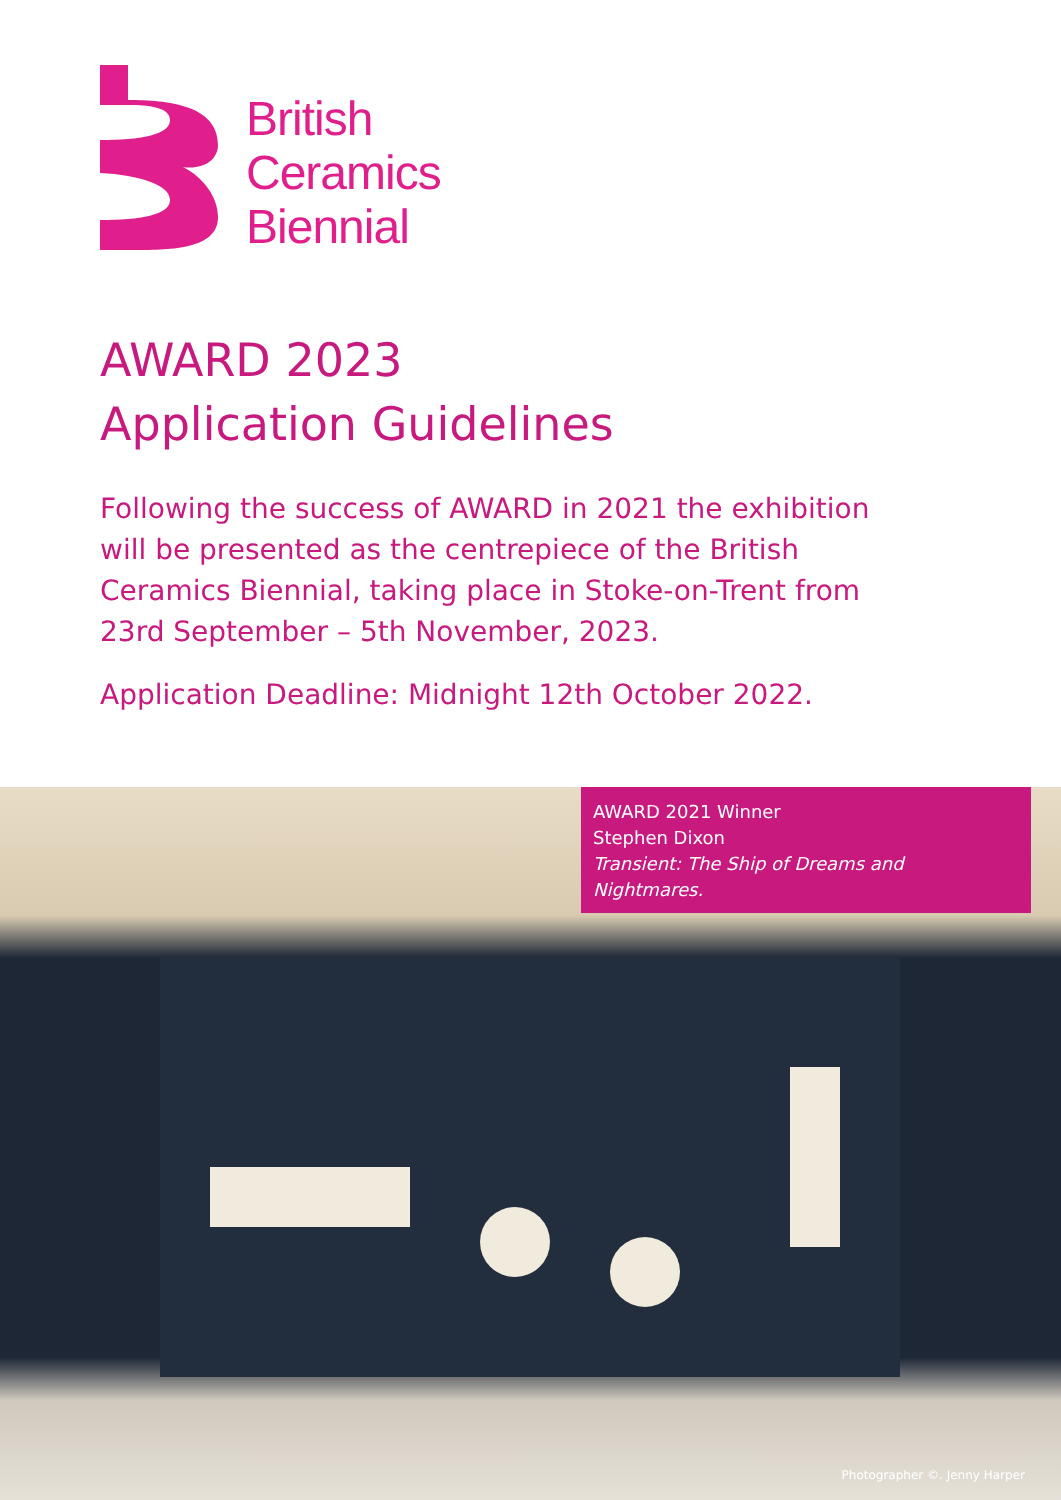British
Ceramics
Biennial
AWARD 2023
Application Guidelines
Following the success of AWARD in 2021 the exhibition will be presented as the centrepiece of the British Ceramics Biennial, taking place in Stoke-on-Trent from 23rd September – 5th November, 2023.
Application Deadline: Midnight 12th October 2022.
AWARD 2021 Winner
Stephen Dixon
Transient: The Ship of Dreams and Nightmares.
Photographer ©. Jenny Harper